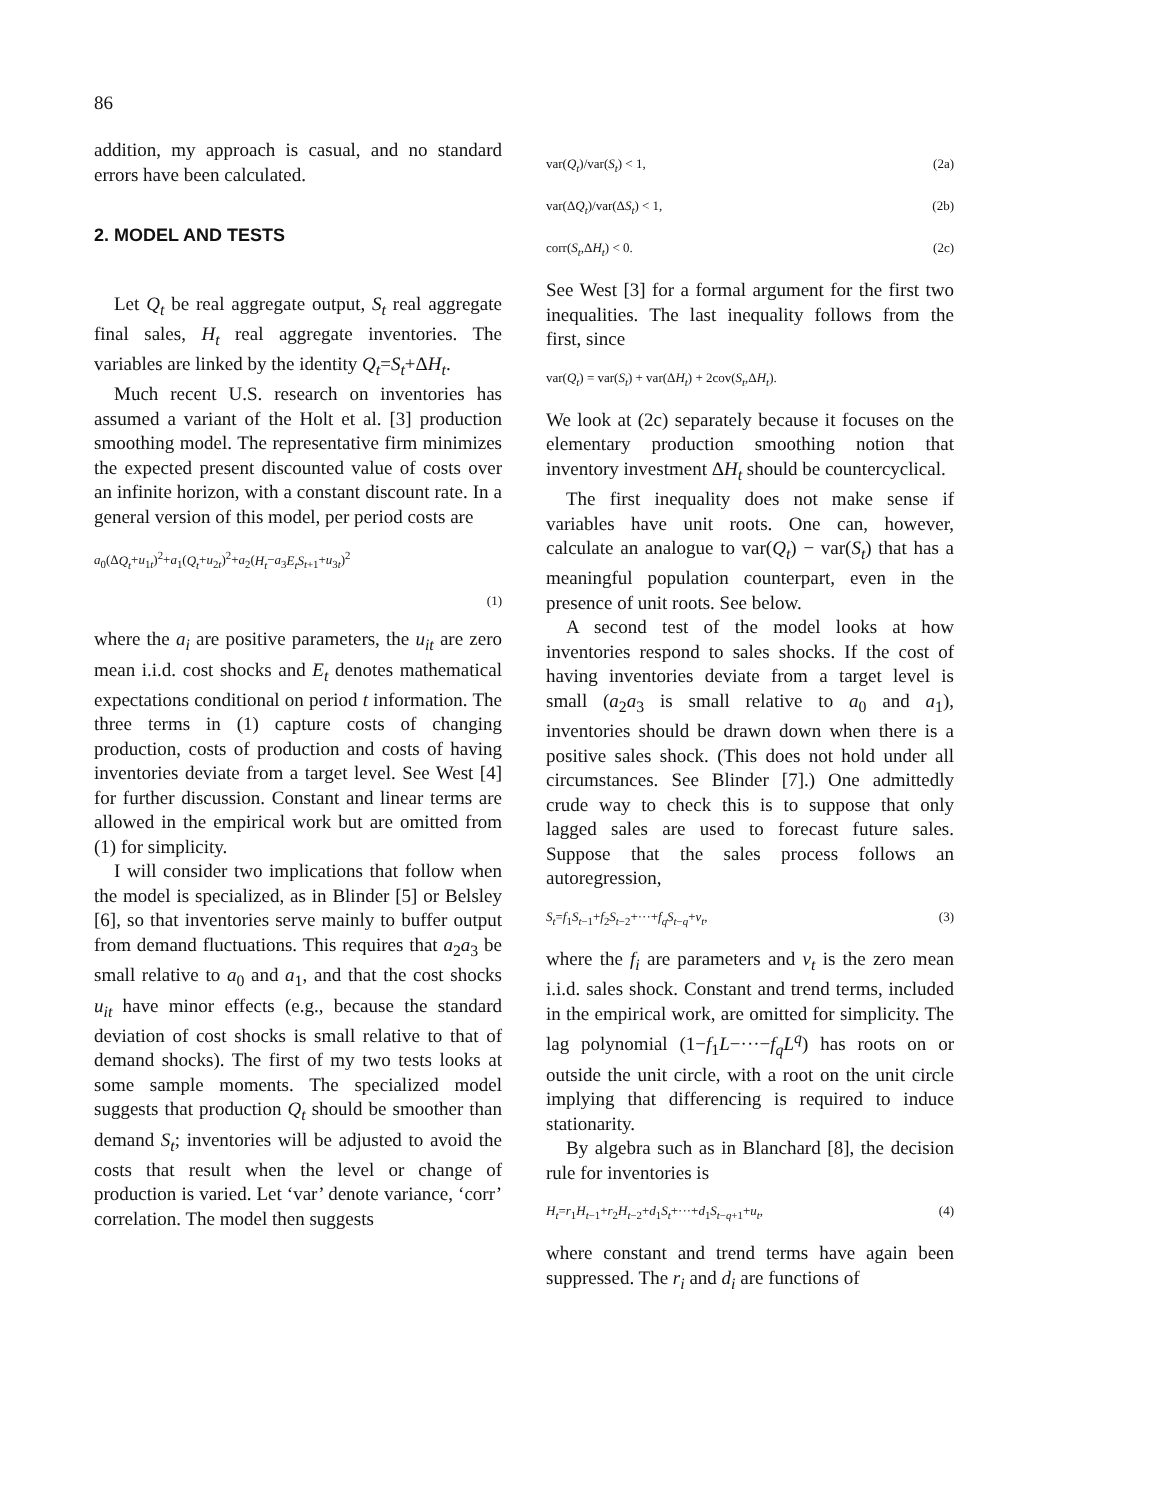86
addition, my approach is casual, and no standard errors have been calculated.
2. MODEL AND TESTS
Let Q<sub>t</sub> be real aggregate output, S<sub>t</sub> real aggregate final sales, H<sub>t</sub> real aggregate inventories. The variables are linked by the identity Q<sub>t</sub>=S<sub>t</sub>+ΔH<sub>t</sub>.
Much recent U.S. research on inventories has assumed a variant of the Holt et al. [3] production smoothing model. The representative firm minimizes the expected present discounted value of costs over an infinite horizon, with a constant discount rate. In a general version of this model, per period costs are
a<sub>0</sub>(ΔQ<sub>t</sub>+u<sub>1t</sub>)<sup>2</sup>+a<sub>1</sub>(Q<sub>t</sub>+u<sub>2t</sub>)<sup>2</sup>+a<sub>2</sub>(H<sub>t</sub>−a<sub>3</sub>E<sub>t</sub>S<sub>t+1</sub>+u<sub>3t</sub>)<sup>2</sup>
(1)
where the a<sub>i</sub> are positive parameters, the u<sub>it</sub> are zero mean i.i.d. cost shocks and E<sub>t</sub> denotes mathematical expectations conditional on period t information. The three terms in (1) capture costs of changing production, costs of production and costs of having inventories deviate from a target level. See West [4] for further discussion. Constant and linear terms are allowed in the empirical work but are omitted from (1) for simplicity.
I will consider two implications that follow when the model is specialized, as in Blinder [5] or Belsley [6], so that inventories serve mainly to buffer output from demand fluctuations. This requires that a<sub>2</sub>a<sub>3</sub> be small relative to a<sub>0</sub> and a<sub>1</sub>, and that the cost shocks u<sub>it</sub> have minor effects (e.g., because the standard deviation of cost shocks is small relative to that of demand shocks). The first of my two tests looks at some sample moments. The specialized model suggests that production Q<sub>t</sub> should be smoother than demand S<sub>t</sub>; inventories will be adjusted to avoid the costs that result when the level or change of production is varied. Let ‘var’ denote variance, ‘corr’ correlation. The model then suggests
var(Q<sub>t</sub>)/var(S<sub>t</sub>) < 1, (2a)
var(ΔQ<sub>t</sub>)/var(ΔS<sub>t</sub>) < 1, (2b)
corr(S<sub>t</sub>,ΔH<sub>t</sub>) < 0. (2c)
See West [3] for a formal argument for the first two inequalities. The last inequality follows from the first, since
var(Q<sub>t</sub>) = var(S<sub>t</sub>) + var(ΔH<sub>t</sub>) + 2cov(S<sub>t</sub>,ΔH<sub>t</sub>).
We look at (2c) separately because it focuses on the elementary production smoothing notion that inventory investment ΔH<sub>t</sub> should be countercyclical.
The first inequality does not make sense if variables have unit roots. One can, however, calculate an analogue to var(Q<sub>t</sub>) − var(S<sub>t</sub>) that has a meaningful population counterpart, even in the presence of unit roots. See below.
A second test of the model looks at how inventories respond to sales shocks. If the cost of having inventories deviate from a target level is small (a<sub>2</sub>a<sub>3</sub> is small relative to a<sub>0</sub> and a<sub>1</sub>), inventories should be drawn down when there is a positive sales shock. (This does not hold under all circumstances. See Blinder [7].) One admittedly crude way to check this is to suppose that only lagged sales are used to forecast future sales. Suppose that the sales process follows an autoregression,
S<sub>t</sub>=f<sub>1</sub>S<sub>t−1</sub>+f<sub>2</sub>S<sub>t−2</sub>+···+f<sub>q</sub>S<sub>t−q</sub>+v<sub>t</sub>, (3)
where the f<sub>i</sub> are parameters and v<sub>t</sub> is the zero mean i.i.d. sales shock. Constant and trend terms, included in the empirical work, are omitted for simplicity. The lag polynomial (1−f<sub>1</sub>L−···−f<sub>q</sub>L<sup>q</sup>) has roots on or outside the unit circle, with a root on the unit circle implying that differencing is required to induce stationarity.
By algebra such as in Blanchard [8], the decision rule for inventories is
H<sub>t</sub>=r<sub>1</sub>H<sub>t−1</sub>+r<sub>2</sub>H<sub>t−2</sub>+d<sub>1</sub>S<sub>t</sub>+···+d<sub>1</sub>S<sub>t−q+1</sub>+u<sub>t</sub>, (4)
where constant and trend terms have again been suppressed. The r<sub>i</sub> and d<sub>i</sub> are functions of